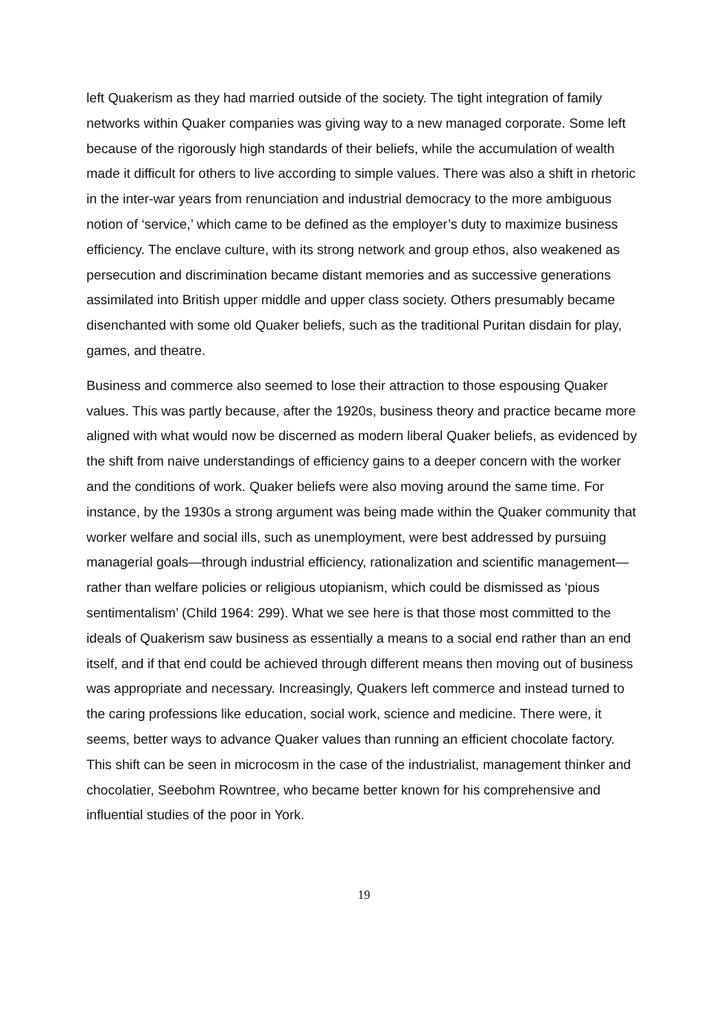left Quakerism as they had married outside of the society. The tight integration of family networks within Quaker companies was giving way to a new managed corporate. Some left because of the rigorously high standards of their beliefs, while the accumulation of wealth made it difficult for others to live according to simple values. There was also a shift in rhetoric in the inter-war years from renunciation and industrial democracy to the more ambiguous notion of ‘service,’ which came to be defined as the employer’s duty to maximize business efficiency. The enclave culture, with its strong network and group ethos, also weakened as persecution and discrimination became distant memories and as successive generations assimilated into British upper middle and upper class society. Others presumably became disenchanted with some old Quaker beliefs, such as the traditional Puritan disdain for play, games, and theatre.
Business and commerce also seemed to lose their attraction to those espousing Quaker values. This was partly because, after the 1920s, business theory and practice became more aligned with what would now be discerned as modern liberal Quaker beliefs, as evidenced by the shift from naive understandings of efficiency gains to a deeper concern with the worker and the conditions of work. Quaker beliefs were also moving around the same time. For instance, by the 1930s a strong argument was being made within the Quaker community that worker welfare and social ills, such as unemployment, were best addressed by pursuing managerial goals—through industrial efficiency, rationalization and scientific management—rather than welfare policies or religious utopianism, which could be dismissed as ‘pious sentimentalism’ (Child 1964: 299). What we see here is that those most committed to the ideals of Quakerism saw business as essentially a means to a social end rather than an end itself, and if that end could be achieved through different means then moving out of business was appropriate and necessary. Increasingly, Quakers left commerce and instead turned to the caring professions like education, social work, science and medicine. There were, it seems, better ways to advance Quaker values than running an efficient chocolate factory. This shift can be seen in microcosm in the case of the industrialist, management thinker and chocolatier, Seebohm Rowntree, who became better known for his comprehensive and influential studies of the poor in York.
19